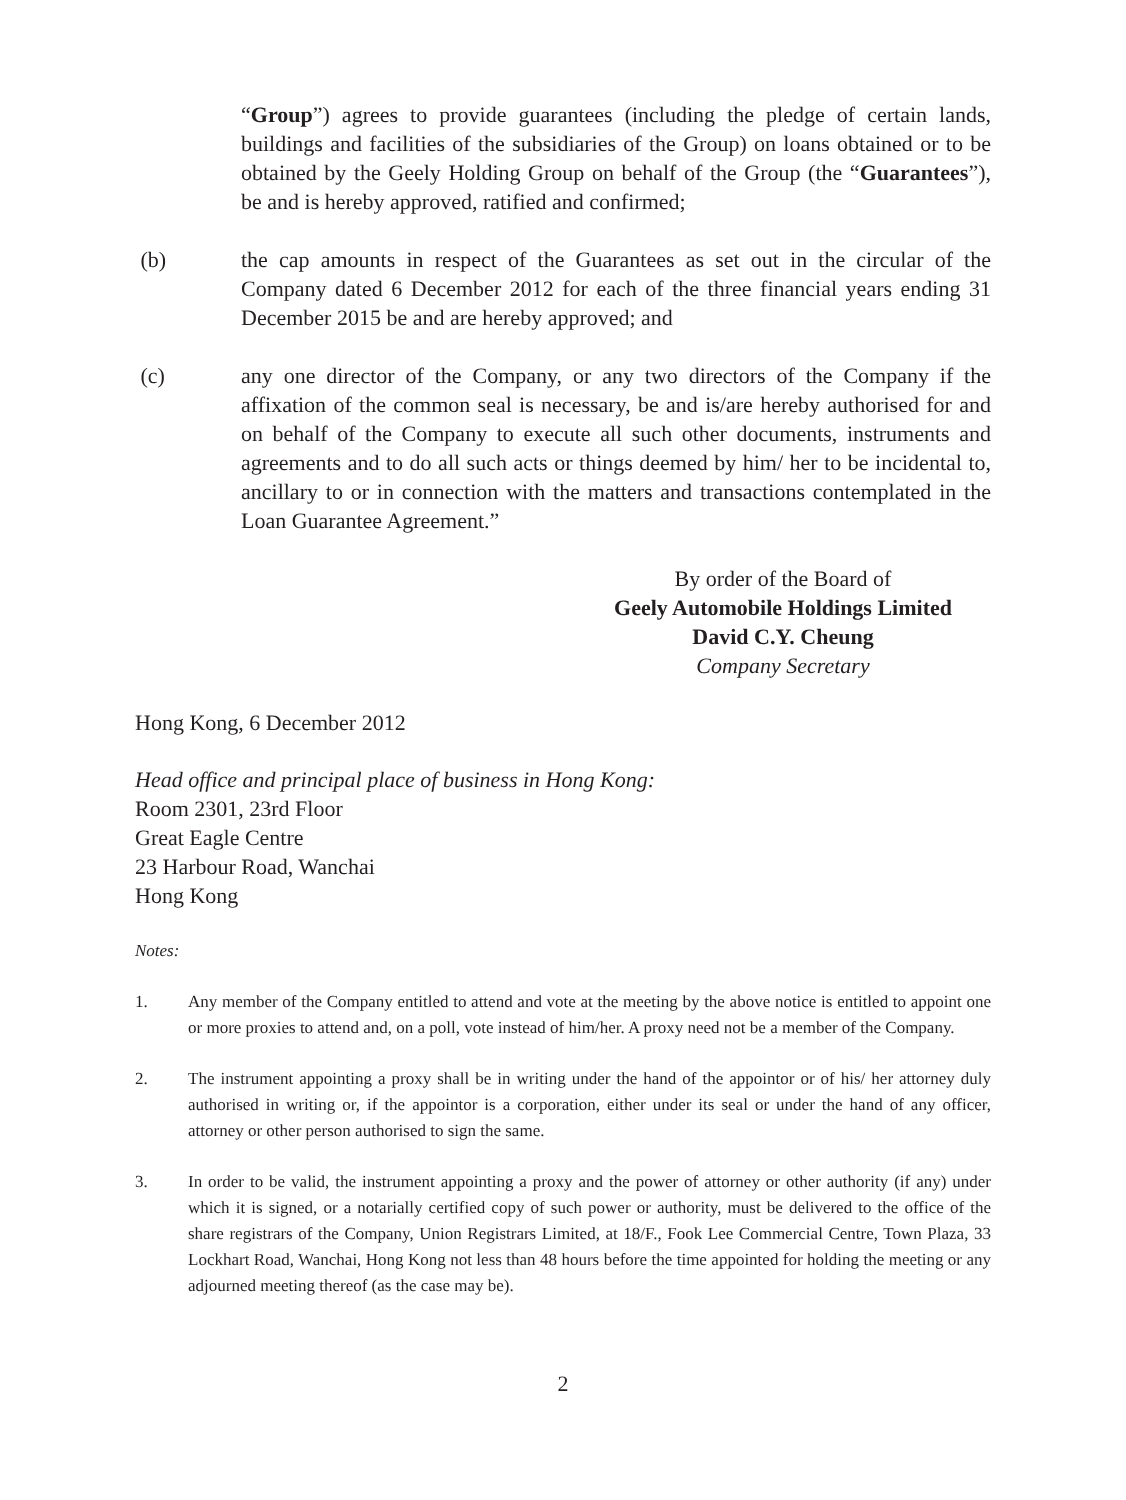“Group”) agrees to provide guarantees (including the pledge of certain lands, buildings and facilities of the subsidiaries of the Group) on loans obtained or to be obtained by the Geely Holding Group on behalf of the Group (the “Guarantees”), be and is hereby approved, ratified and confirmed;
(b) the cap amounts in respect of the Guarantees as set out in the circular of the Company dated 6 December 2012 for each of the three financial years ending 31 December 2015 be and are hereby approved; and
(c) any one director of the Company, or any two directors of the Company if the affixation of the common seal is necessary, be and is/are hereby authorised for and on behalf of the Company to execute all such other documents, instruments and agreements and to do all such acts or things deemed by him/ her to be incidental to, ancillary to or in connection with the matters and transactions contemplated in the Loan Guarantee Agreement.”
By order of the Board of
Geely Automobile Holdings Limited
David C.Y. Cheung
Company Secretary
Hong Kong, 6 December 2012
Head office and principal place of business in Hong Kong:
Room 2301, 23rd Floor
Great Eagle Centre
23 Harbour Road, Wanchai
Hong Kong
Notes:
1. Any member of the Company entitled to attend and vote at the meeting by the above notice is entitled to appoint one or more proxies to attend and, on a poll, vote instead of him/her. A proxy need not be a member of the Company.
2. The instrument appointing a proxy shall be in writing under the hand of the appointor or of his/ her attorney duly authorised in writing or, if the appointor is a corporation, either under its seal or under the hand of any officer, attorney or other person authorised to sign the same.
3. In order to be valid, the instrument appointing a proxy and the power of attorney or other authority (if any) under which it is signed, or a notarially certified copy of such power or authority, must be delivered to the office of the share registrars of the Company, Union Registrars Limited, at 18/F., Fook Lee Commercial Centre, Town Plaza, 33 Lockhart Road, Wanchai, Hong Kong not less than 48 hours before the time appointed for holding the meeting or any adjourned meeting thereof (as the case may be).
2